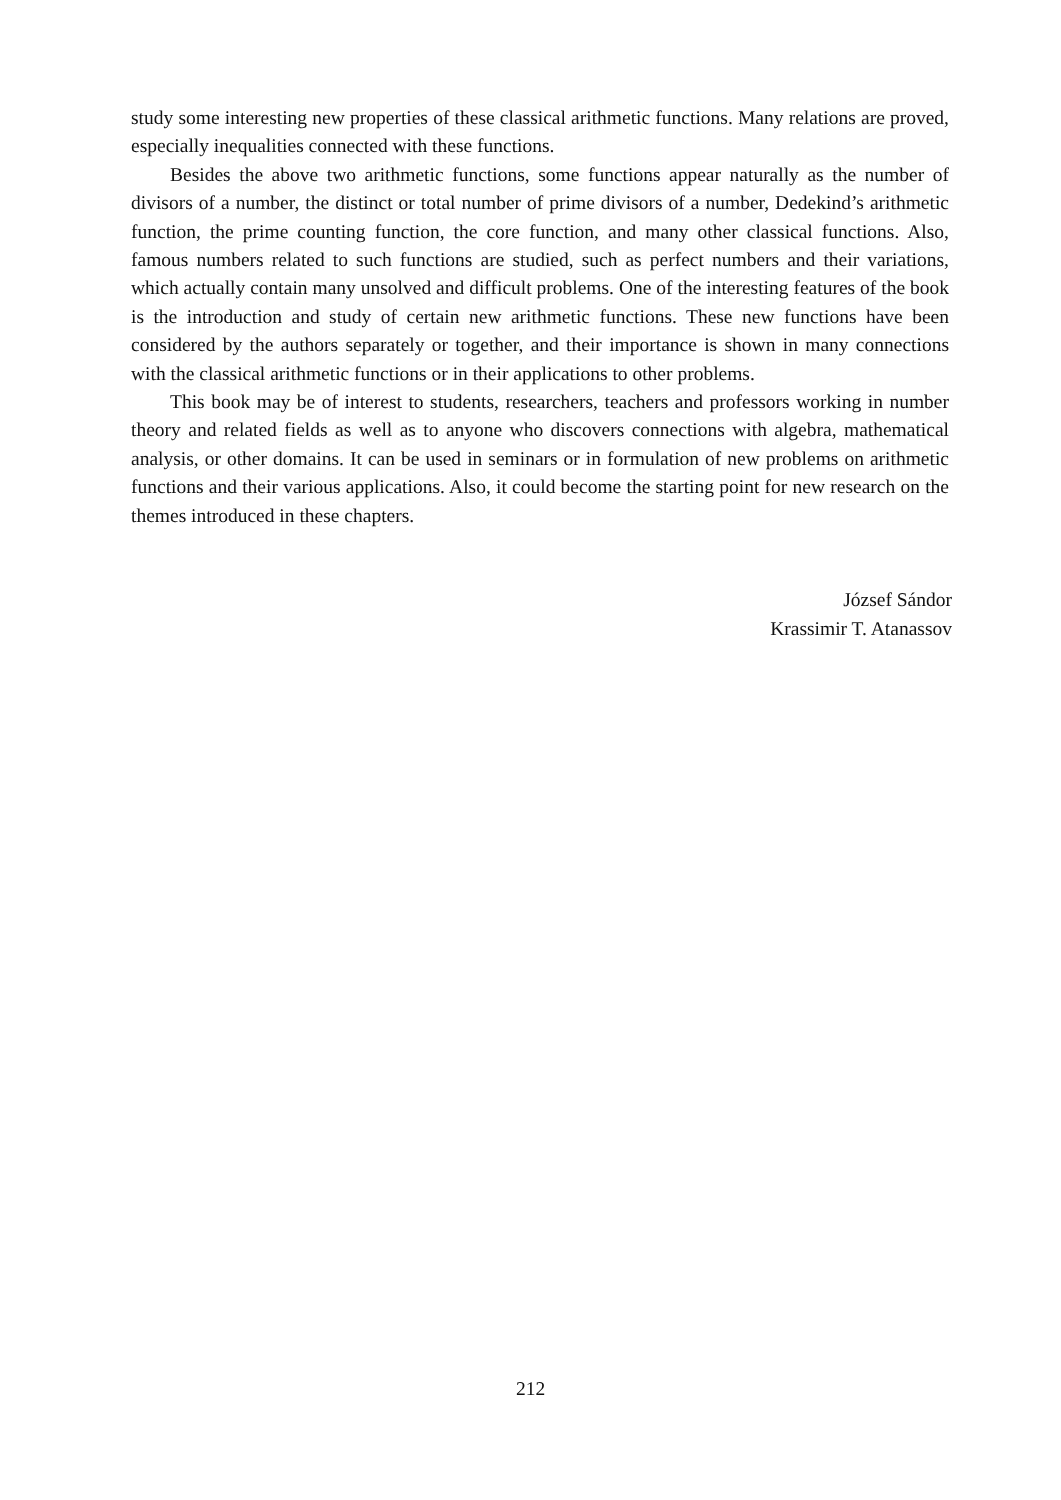study some interesting new properties of these classical arithmetic functions. Many relations are proved, especially inequalities connected with these functions.
Besides the above two arithmetic functions, some functions appear naturally as the number of divisors of a number, the distinct or total number of prime divisors of a number, Dedekind’s arithmetic function, the prime counting function, the core function, and many other classical functions. Also, famous numbers related to such functions are studied, such as perfect numbers and their variations, which actually contain many unsolved and difficult problems. One of the interesting features of the book is the introduction and study of certain new arithmetic functions. These new functions have been considered by the authors separately or together, and their importance is shown in many connections with the classical arithmetic functions or in their applications to other problems.
This book may be of interest to students, researchers, teachers and professors working in number theory and related fields as well as to anyone who discovers connections with algebra, mathematical analysis, or other domains. It can be used in seminars or in formulation of new problems on arithmetic functions and their various applications. Also, it could become the starting point for new research on the themes introduced in these chapters.
József Sándor
Krassimir T. Atanassov
212